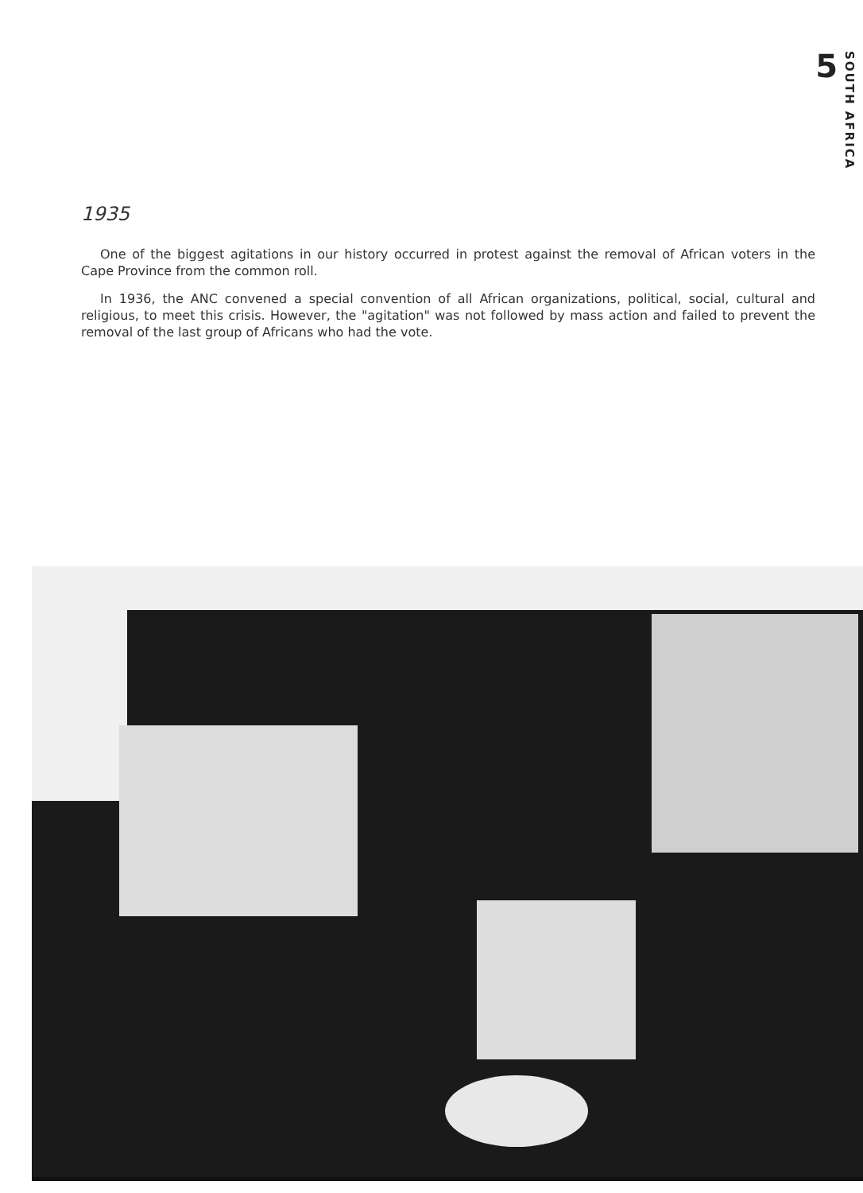5 SOUTH AFRICA
1935
One of the biggest agitations in our history occurred in protest against the removal of African voters in the Cape Province from the common roll.
In 1936, the ANC convened a special convention of all African organizations, political, social, cultural and religious, to meet this crisis. However, the "agitation" was not followed by mass action and failed to prevent the removal of the last group of Africans who had the vote.